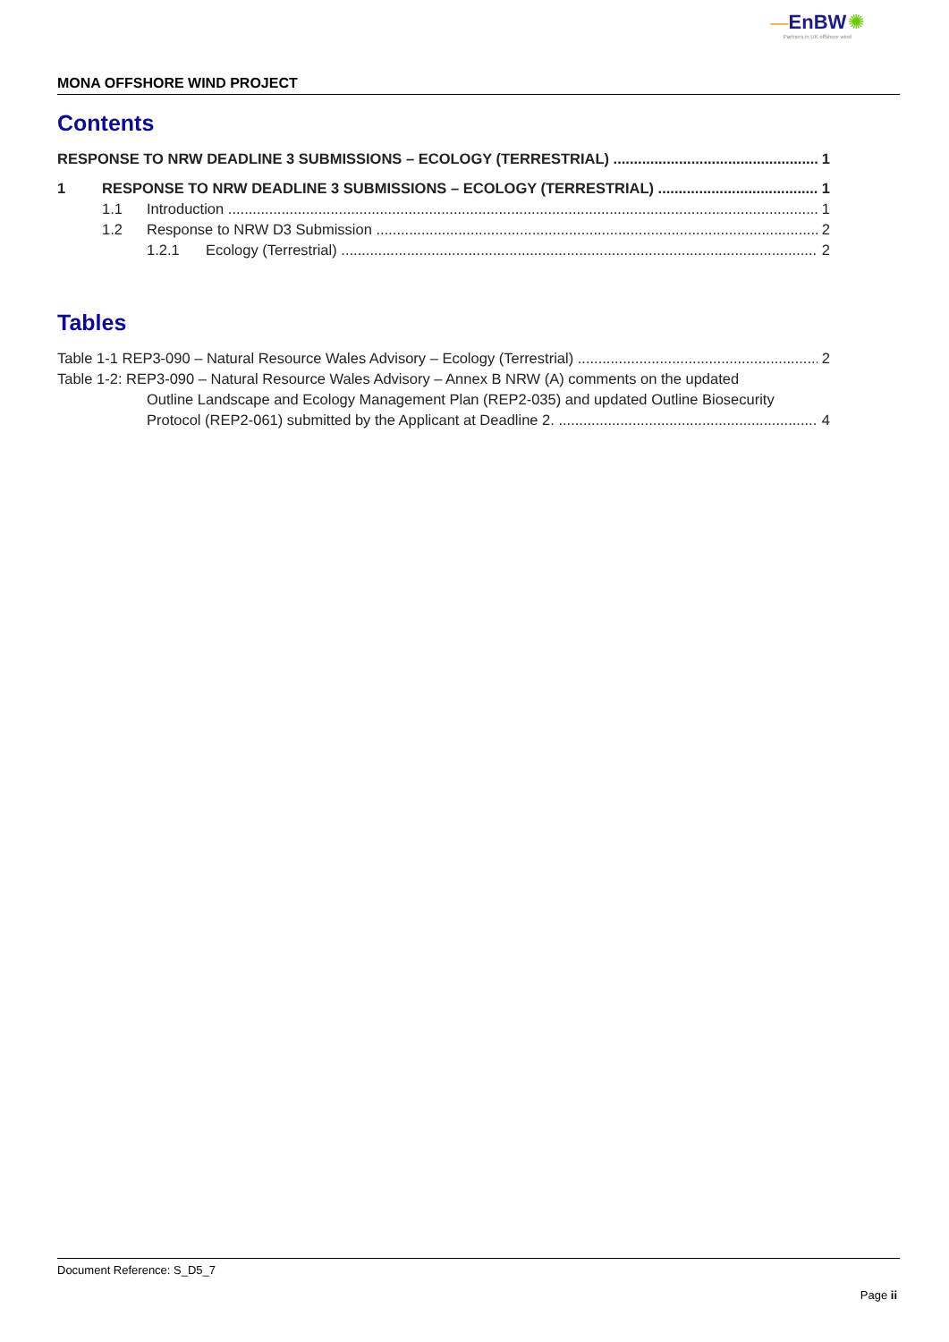—EnBW ✺
Partners in UK offshore wind
MONA OFFSHORE WIND PROJECT
Contents
RESPONSE TO NRW DEADLINE 3 SUBMISSIONS – ECOLOGY (TERRESTRIAL) 1
1 RESPONSE TO NRW DEADLINE 3 SUBMISSIONS – ECOLOGY (TERRESTRIAL) 1
1.1 Introduction 1
1.2 Response to NRW D3 Submission 2
1.2.1 Ecology (Terrestrial) 2
Tables
Table 1-1 REP3-090 – Natural Resource Wales Advisory – Ecology (Terrestrial) 2
Table 1-2: REP3-090 – Natural Resource Wales Advisory – Annex B NRW (A) comments on the updated
Outline Landscape and Ecology Management Plan (REP2-035) and updated Outline Biosecurity
Protocol (REP2-061) submitted by the Applicant at Deadline 2. 4
Document Reference: S_D5_7
Page ii